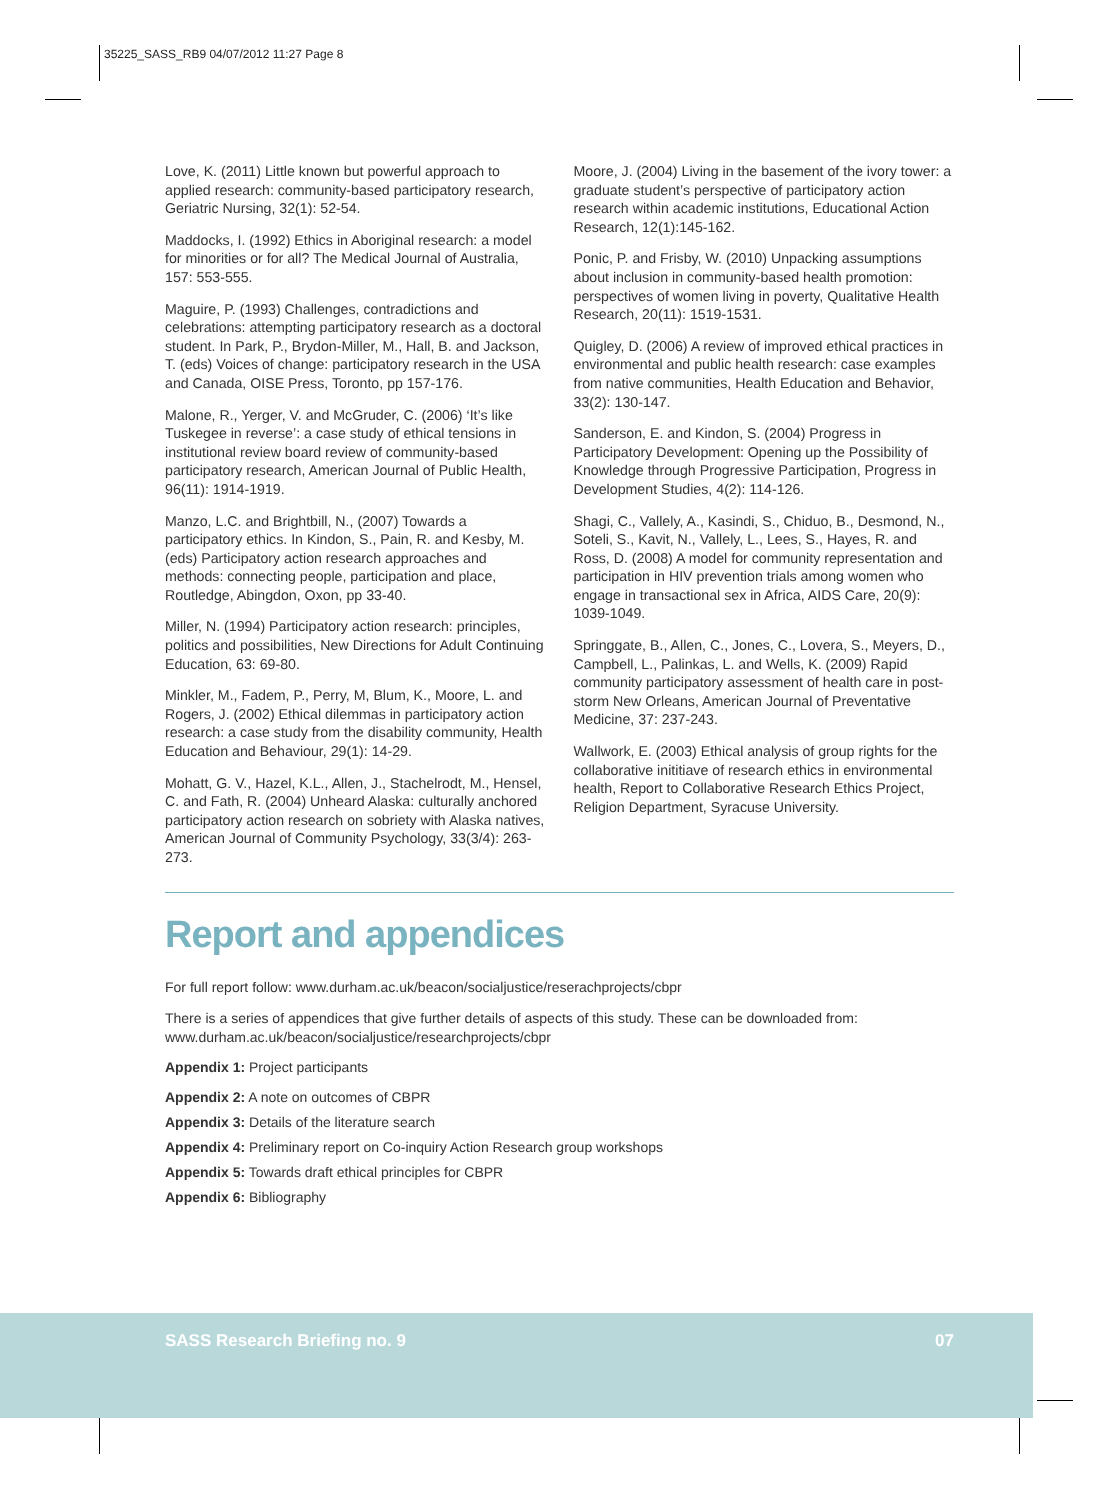35225_SASS_RB9 04/07/2012 11:27 Page 8
Love, K. (2011) Little known but powerful approach to applied research: community-based participatory research, Geriatric Nursing, 32(1): 52-54.
Maddocks, I. (1992) Ethics in Aboriginal research: a model for minorities or for all? The Medical Journal of Australia, 157: 553-555.
Maguire, P. (1993) Challenges, contradictions and celebrations: attempting participatory research as a doctoral student. In Park, P., Brydon-Miller, M., Hall, B. and Jackson, T. (eds) Voices of change: participatory research in the USA and Canada, OISE Press, Toronto, pp 157-176.
Malone, R., Yerger, V. and McGruder, C. (2006) ‘It’s like Tuskegee in reverse’: a case study of ethical tensions in institutional review board review of community-based participatory research, American Journal of Public Health, 96(11): 1914-1919.
Manzo, L.C. and Brightbill, N., (2007) Towards a participatory ethics. In Kindon, S., Pain, R. and Kesby, M. (eds) Participatory action research approaches and methods: connecting people, participation and place, Routledge, Abingdon, Oxon, pp 33-40.
Miller, N. (1994) Participatory action research: principles, politics and possibilities, New Directions for Adult Continuing Education, 63: 69-80.
Minkler, M., Fadem, P., Perry, M, Blum, K., Moore, L. and Rogers, J. (2002) Ethical dilemmas in participatory action research: a case study from the disability community, Health Education and Behaviour, 29(1): 14-29.
Mohatt, G. V., Hazel, K.L., Allen, J., Stachelrodt, M., Hensel, C. and Fath, R. (2004) Unheard Alaska: culturally anchored participatory action research on sobriety with Alaska natives, American Journal of Community Psychology, 33(3/4): 263-273.
Moore, J. (2004) Living in the basement of the ivory tower: a graduate student’s perspective of participatory action research within academic institutions, Educational Action Research, 12(1):145-162.
Ponic, P. and Frisby, W. (2010) Unpacking assumptions about inclusion in community-based health promotion: perspectives of women living in poverty, Qualitative Health Research, 20(11): 1519-1531.
Quigley, D. (2006) A review of improved ethical practices in environmental and public health research: case examples from native communities, Health Education and Behavior, 33(2): 130-147.
Sanderson, E. and Kindon, S. (2004) Progress in Participatory Development: Opening up the Possibility of Knowledge through Progressive Participation, Progress in Development Studies, 4(2): 114-126.
Shagi, C., Vallely, A., Kasindi, S., Chiduo, B., Desmond, N., Soteli, S., Kavit, N., Vallely, L., Lees, S., Hayes, R. and Ross, D. (2008) A model for community representation and participation in HIV prevention trials among women who engage in transactional sex in Africa, AIDS Care, 20(9): 1039-1049.
Springgate, B., Allen, C., Jones, C., Lovera, S., Meyers, D., Campbell, L., Palinkas, L. and Wells, K. (2009) Rapid community participatory assessment of health care in post-storm New Orleans, American Journal of Preventative Medicine, 37: 237-243.
Wallwork, E. (2003) Ethical analysis of group rights for the collaborative inititiave of research ethics in environmental health, Report to Collaborative Research Ethics Project, Religion Department, Syracuse University.
Report and appendices
For full report follow: www.durham.ac.uk/beacon/socialjustice/reserachprojects/cbpr
There is a series of appendices that give further details of aspects of this study. These can be downloaded from:
www.durham.ac.uk/beacon/socialjustice/researchprojects/cbpr
Appendix 1: Project participants
Appendix 2: A note on outcomes of CBPR
Appendix 3: Details of the literature search
Appendix 4: Preliminary report on Co-inquiry Action Research group workshops
Appendix 5: Towards draft ethical principles for CBPR
Appendix 6: Bibliography
SASS Research Briefing no. 9 07